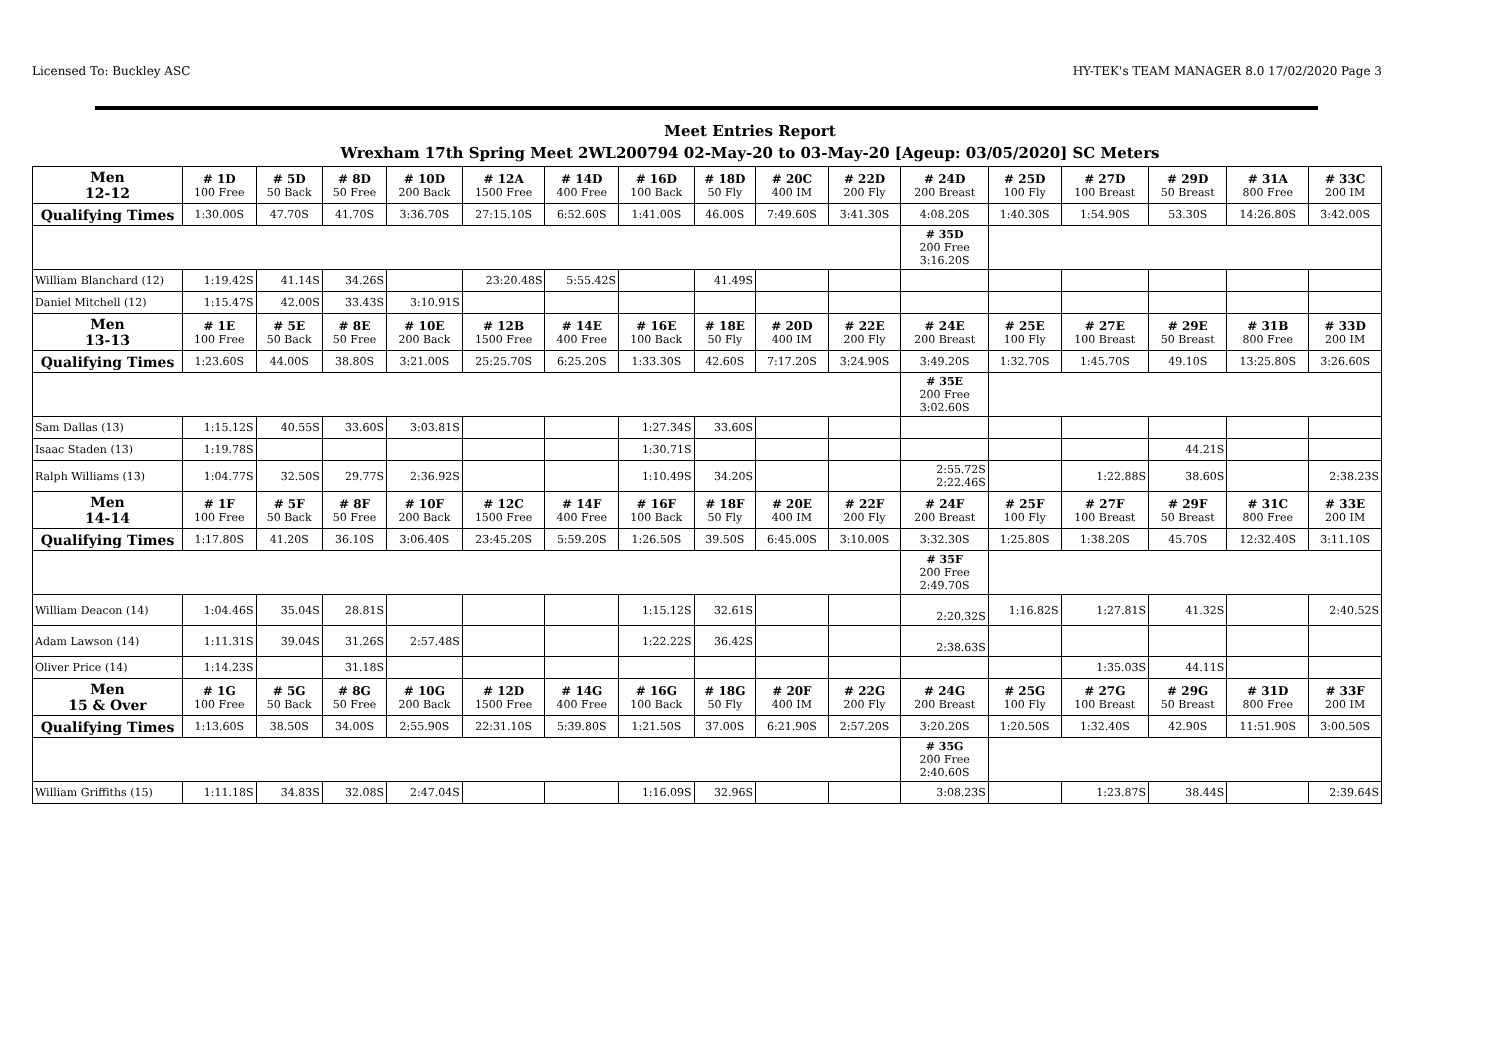Licensed To: Buckley ASC HY-TEK's TEAM MANAGER 8.0 17/02/2020 Page 3
Meet Entries Report
Wrexham 17th Spring Meet 2WL200794 02-May-20 to 03-May-20 [Ageup: 03/05/2020] SC Meters
| Men 12-12 | # 1D 100 Free | # 5D 50 Back | # 8D 50 Free | # 10D 200 Back | # 12A 1500 Free | # 14D 400 Free | # 16D 100 Back | # 18D 50 Fly | # 20C 400 IM | # 22D 200 Fly | # 24D 200 Breast | # 25D 100 Fly | # 27D 100 Breast | # 29D 50 Breast | # 31A 800 Free | # 33C 200 IM |
| --- | --- | --- | --- | --- | --- | --- | --- | --- | --- | --- | --- | --- | --- | --- | --- | --- |
| Qualifying Times | 1:30.00S | 47.70S | 41.70S | 3:36.70S | 27:15.10S | 6:52.60S | 1:41.00S | 46.00S | 7:49.60S | 3:41.30S | 4:08.20S | 1:40.30S | 1:54.90S | 53.30S | 14:26.80S | 3:42.00S |
| | | | | | | | | | | | # 35D 200 Free 3:16.20S | | | | | |
| William Blanchard (12) | 1:19.42S | 41.14S | 34.26S | | 23:20.48S | 5:55.42S | | 41.49S | | | | | | | | |
| Daniel Mitchell (12) | 1:15.47S | 42.00S | 33.43S | 3:10.91S | | | | | | | | | | | | |
| Men 13-13 | # 1E 100 Free | # 5E 50 Back | # 8E 50 Free | # 10E 200 Back | # 12B 1500 Free | # 14E 400 Free | # 16E 100 Back | # 18E 50 Fly | # 20D 400 IM | # 22E 200 Fly | # 24E 200 Breast | # 25E 100 Fly | # 27E 100 Breast | # 29E 50 Breast | # 31B 800 Free | # 33D 200 IM |
| Qualifying Times | 1:23.60S | 44.00S | 38.80S | 3:21.00S | 25:25.70S | 6:25.20S | 1:33.30S | 42.60S | 7:17.20S | 3:24.90S | 3:49.20S | 1:32.70S | 1:45.70S | 49.10S | 13:25.80S | 3:26.60S |
| | | | | | | | | | | | # 35E 200 Free 3:02.60S | | | | | |
| Sam Dallas (13) | 1:15.12S | 40.55S | 33.60S | 3:03.81S | | | 1:27.34S | 33.60S | | | | | | | | |
| Isaac Staden (13) | 1:19.78S | | | | | | 1:30.71S | | | | | | | 44.21S | | |
| Ralph Williams (13) | 1:04.77S | 32.50S | 29.77S | 2:36.92S | | | 1:10.49S | 34.20S | | | 2:55.72S 2:22.46S | | 1:22.88S | 38.60S | | 2:38.23S |
| Men 14-14 | # 1F 100 Free | # 5F 50 Back | # 8F 50 Free | # 10F 200 Back | # 12C 1500 Free | # 14F 400 Free | # 16F 100 Back | # 18F 50 Fly | # 20E 400 IM | # 22F 200 Fly | # 24F 200 Breast | # 25F 100 Fly | # 27F 100 Breast | # 29F 50 Breast | # 31C 800 Free | # 33E 200 IM |
| Qualifying Times | 1:17.80S | 41.20S | 36.10S | 3:06.40S | 23:45.20S | 5:59.20S | 1:26.50S | 39.50S | 6:45.00S | 3:10.00S | 3:32.30S | 1:25.80S | 1:38.20S | 45.70S | 12:32.40S | 3:11.10S |
| | | | | | | | | | | | # 35F 200 Free 2:49.70S | | | | | |
| William Deacon (14) | 1:04.46S | 35.04S | 28.81S | | | | 1:15.12S | 32.61S | | | 2:20.32S | 1:16.82S | 1:27.81S | 41.32S | | 2:40.52S |
| Adam Lawson (14) | 1:11.31S | 39.04S | 31.26S | 2:57.48S | | | 1:22.22S | 36.42S | | | 2:38.63S | | | | | |
| Oliver Price (14) | 1:14.23S | | 31.18S | | | | | | | | | | 1:35.03S | 44.11S | | |
| Men 15 & Over | # 1G 100 Free | # 5G 50 Back | # 8G 50 Free | # 10G 200 Back | # 12D 1500 Free | # 14G 400 Free | # 16G 100 Back | # 18G 50 Fly | # 20F 400 IM | # 22G 200 Fly | # 24G 200 Breast | # 25G 100 Fly | # 27G 100 Breast | # 29G 50 Breast | # 31D 800 Free | # 33F 200 IM |
| Qualifying Times | 1:13.60S | 38.50S | 34.00S | 2:55.90S | 22:31.10S | 5:39.80S | 1:21.50S | 37.00S | 6:21.90S | 2:57.20S | 3:20.20S | 1:20.50S | 1:32.40S | 42.90S | 11:51.90S | 3:00.50S |
| | | | | | | | | | | | # 35G 200 Free 2:40.60S | | | | | |
| William Griffiths (15) | 1:11.18S | 34.83S | 32.08S | 2:47.04S | | | 1:16.09S | 32.96S | | | 3:08.23S | | 1:23.87S | 38.44S | | 2:39.64S |